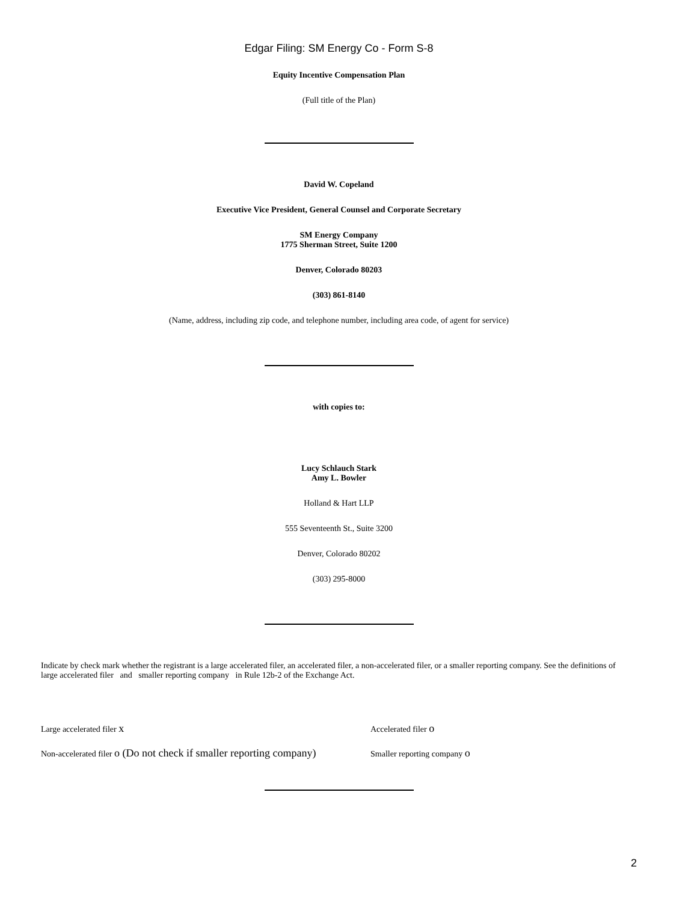Edgar Filing: SM Energy Co - Form S-8
Equity Incentive Compensation Plan
(Full title of the Plan)
David W. Copeland
Executive Vice President, General Counsel and Corporate Secretary
SM Energy Company
1775 Sherman Street, Suite 1200
Denver, Colorado 80203
(303) 861-8140
(Name, address, including zip code, and telephone number, including area code, of agent for service)
with copies to:
Lucy Schlauch Stark
Amy L. Bowler
Holland & Hart LLP
555 Seventeenth St., Suite 3200
Denver, Colorado 80202
(303) 295-8000
Indicate by check mark whether the registrant is a large accelerated filer, an accelerated filer, a non-accelerated filer, or a smaller reporting company. See the definitions of large accelerated filer and smaller reporting company in Rule 12b-2 of the Exchange Act.
Large accelerated filer x
Accelerated filer o
Non-accelerated filer o (Do not check if smaller reporting company)
Smaller reporting company o
2